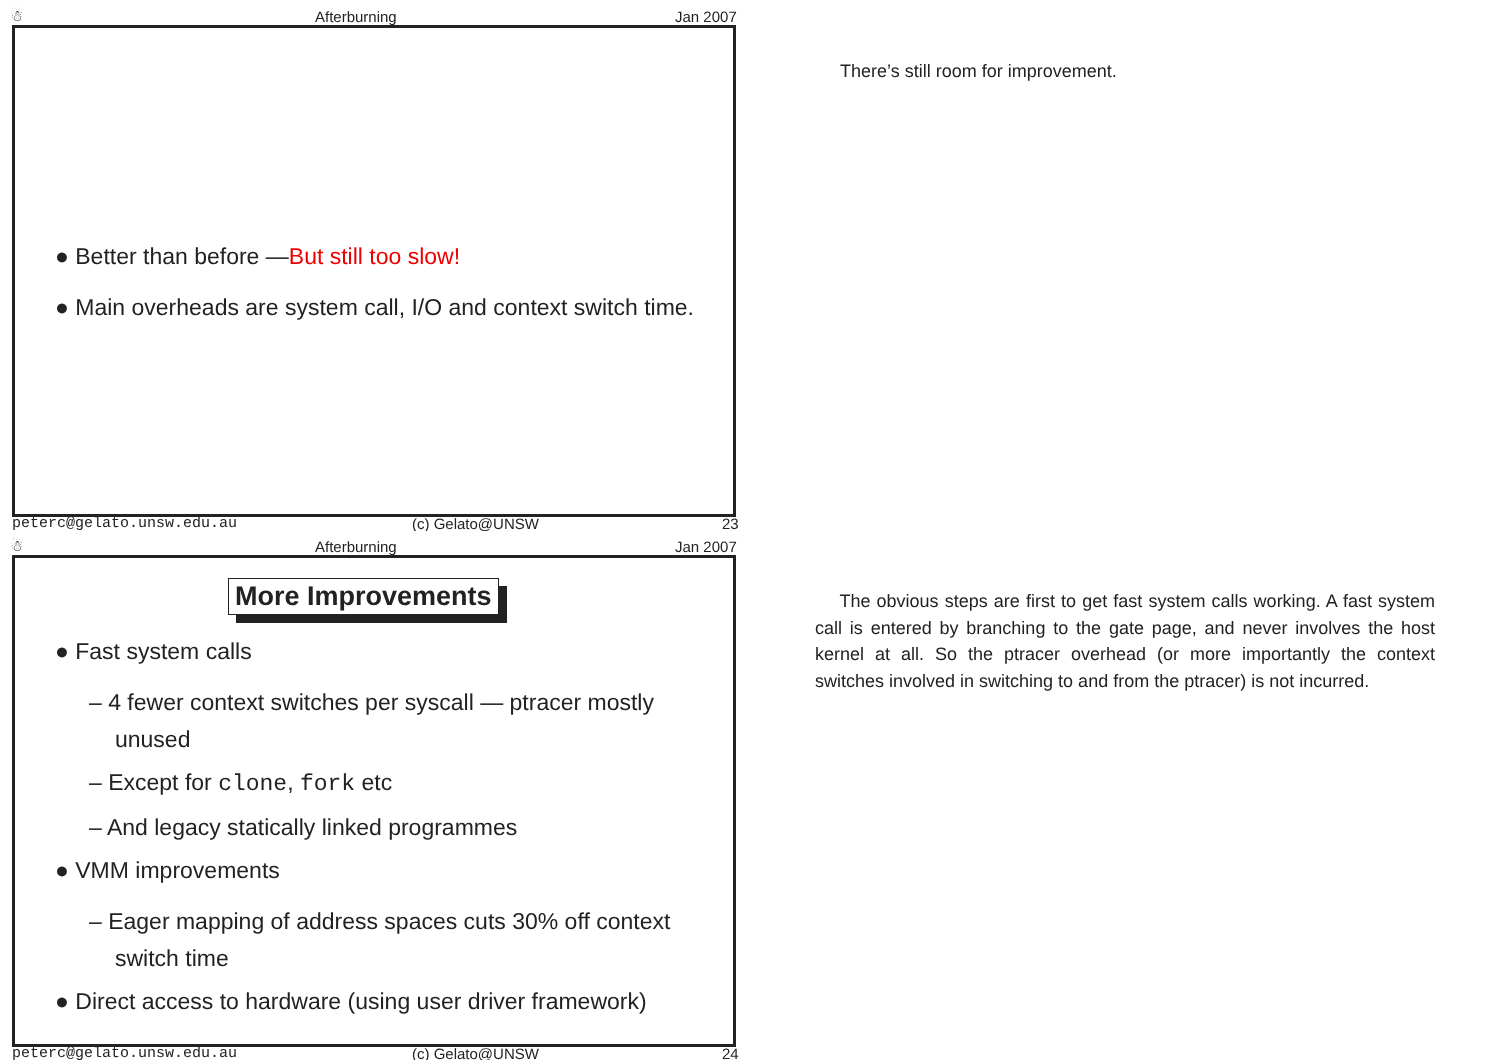☃ Afterburning Jan 2007
● Better than before —But still too slow!
● Main overheads are system call, I/O and context switch time.
peterc@gelato.unsw.edu.au (c) Gelato@UNSW 23
There’s still room for improvement.
☃ Afterburning Jan 2007
More Improvements
● Fast system calls
– 4 fewer context switches per syscall — ptracer mostly unused
– Except for clone, fork etc
– And legacy statically linked programmes
● VMM improvements
– Eager mapping of address spaces cuts 30% off context switch time
● Direct access to hardware (using user driver framework)
peterc@gelato.unsw.edu.au (c) Gelato@UNSW 24
The obvious steps are first to get fast system calls working. A fast system call is entered by branching to the gate page, and never involves the host kernel at all. So the ptracer overhead (or more importantly the context switches involved in switching to and from the ptracer) is not incurred.